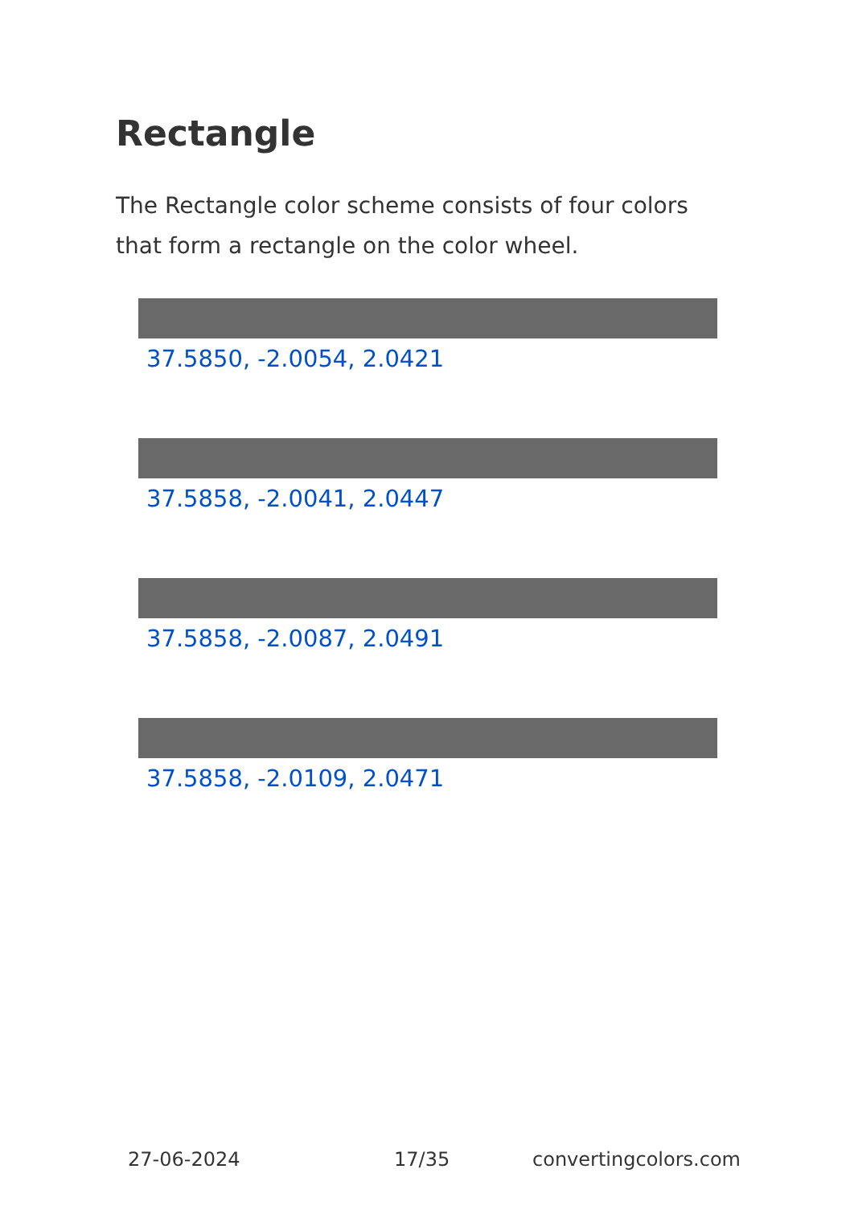Rectangle
The Rectangle color scheme consists of four colors that form a rectangle on the color wheel.
37.5850, -2.0054, 2.0421
37.5858, -2.0041, 2.0447
37.5858, -2.0087, 2.0491
37.5858, -2.0109, 2.0471
27-06-2024 17/35 convertingcolors.com